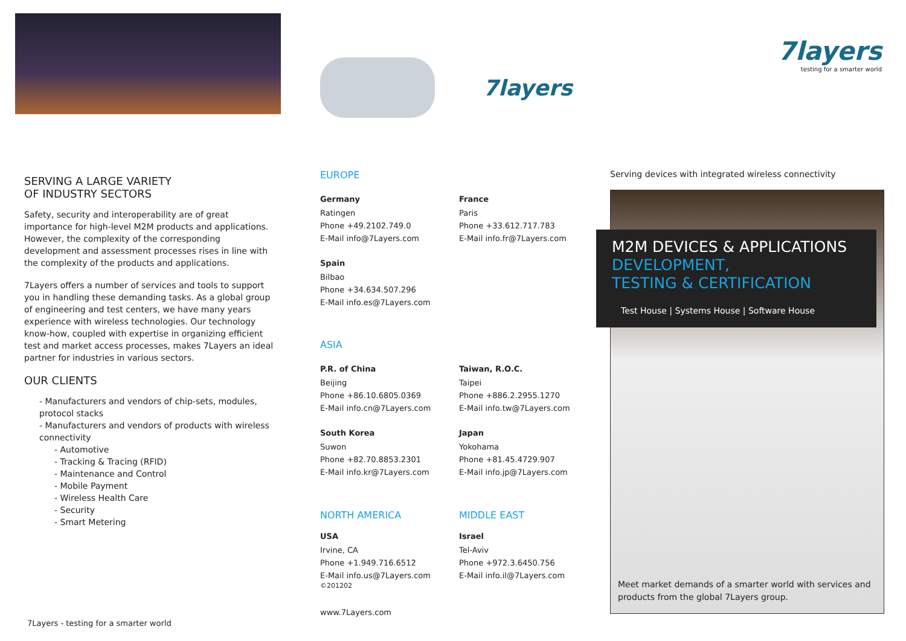SERVING A LARGE VARIETY
OF INDUSTRY SECTORS
Safety, security and interoperability are of great importance for high-level M2M products and applications. However, the complexity of the corresponding development and assessment processes rises in line with the complexity of the products and applications.
7Layers offers a number of services and tools to support you in handling these demanding tasks. As a global group of engineering and test centers, we have many years experience with wireless technologies. Our technology know-how, coupled with expertise in organizing efficient test and market access processes, makes 7Layers an ideal partner for industries in various sectors.
OUR CLIENTS
- Manufacturers and vendors of chip-sets, modules, protocol stacks
- Manufacturers and vendors of products with wireless connectivity
- Automotive
- Tracking & Tracing (RFID)
- Maintenance and Control
- Mobile Payment
- Wireless Health Care
- Security
- Smart Metering
7Layers - testing for a smarter world
7layers
EUROPE
Germany
Ratingen
Phone +49.2102.749.0
E-Mail info@7Layers.com
France
Paris
Phone +33.612.717.783
E-Mail info.fr@7Layers.com
Spain
Bilbao
Phone +34.634.507.296
E-Mail info.es@7Layers.com
ASIA
P.R. of China
Beijing
Phone +86.10.6805.0369
E-Mail info.cn@7Layers.com
Taiwan, R.O.C.
Taipei
Phone +886.2.2955.1270
E-Mail info.tw@7Layers.com
South Korea
Suwon
Phone +82.70.8853.2301
E-Mail info.kr@7Layers.com
Japan
Yokohama
Phone +81.45.4729.907
E-Mail info.jp@7Layers.com
NORTH AMERICA
MIDDLE EAST
USA
Irvine, CA
Phone +1.949.716.6512
E-Mail info.us@7Layers.com
Israel
Tel-Aviv
Phone +972.3.6450.756
E-Mail info.il@7Layers.com
©201202
www.7Layers.com
7layers
testing for a smarter world
Serving devices with integrated wireless connectivity
M2M DEVICES & APPLICATIONS
DEVELOPMENT,
TESTING & CERTIFICATION
Test House | Systems House | Software House
Meet market demands of a smarter world with services and products from the global 7Layers group.